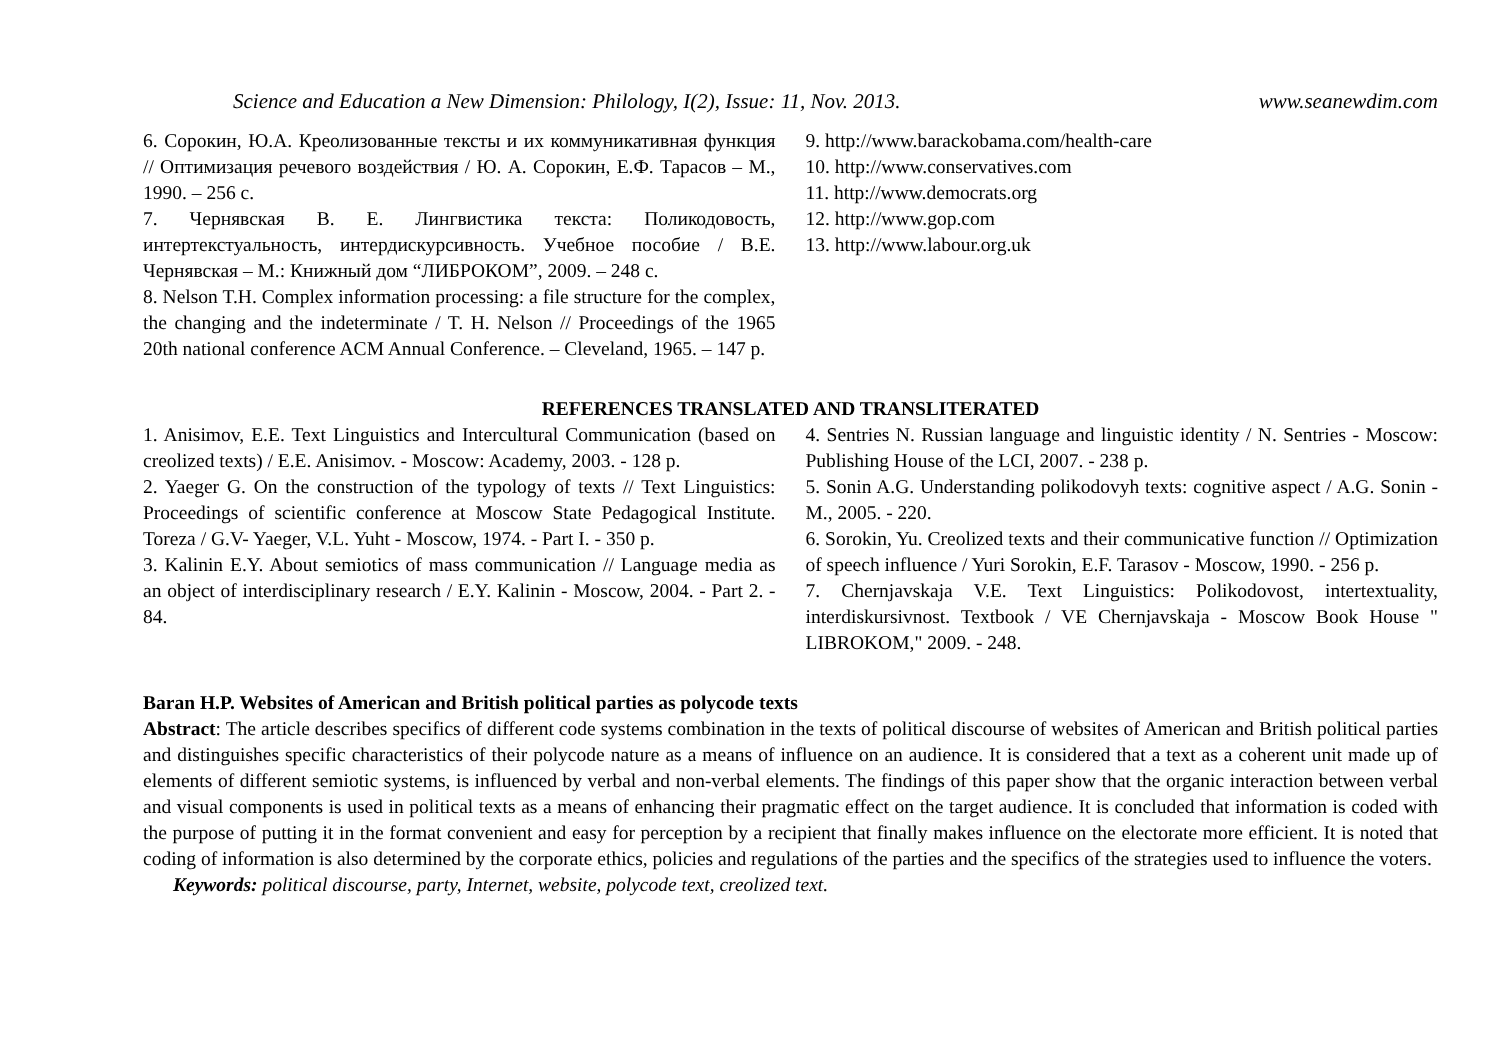Science and Education a New Dimension: Philology, I(2), Issue: 11, Nov. 2013. www.seanewdim.com
6. Сорокин, Ю.А. Креолизованные тексты и их коммуникативная функция // Оптимизация речевого воздействия / Ю. А. Сорокин, Е.Ф. Тарасов – М., 1990. – 256 с.
7. Чернявская В. Е. Лингвистика текста: Поликодовость, интертекстуальность, интердискурсивность. Учебное пособие / В.Е. Чернявская – М.: Книжный дом “ЛИБРОКОМ”, 2009. – 248 с.
8. Nelson T.H. Complex information processing: a file structure for the complex, the changing and the indeterminate / T. H. Nelson // Proceedings of the 1965 20th national conference ACM Annual Conference. – Cleveland, 1965. – 147 p.
9. http://www.barackobama.com/health-care
10. http://www.conservatives.com
11. http://www.democrats.org
12. http://www.gop.com
13. http://www.labour.org.uk
REFERENCES TRANSLATED AND TRANSLITERATED
1. Anisimov, E.E. Text Linguistics and Intercultural Communication (based on creolized texts) / E.E. Anisimov. - Moscow: Academy, 2003. - 128 p.
2. Yaeger G. On the construction of the typology of texts // Text Linguistics: Proceedings of scientific conference at Moscow State Pedagogical Institute. Toreza / G.V- Yaeger, V.L. Yuht - Moscow, 1974. - Part I. - 350 p.
3. Kalinin E.Y. About semiotics of mass communication // Language media as an object of interdisciplinary research / E.Y. Kalinin - Moscow, 2004. - Part 2. - 84.
4. Sentries N. Russian language and linguistic identity / N. Sentries - Moscow: Publishing House of the LCI, 2007. - 238 p.
5. Sonin A.G. Understanding polikodovyh texts: cognitive aspect / A.G. Sonin - M., 2005. - 220.
6. Sorokin, Yu. Creolized texts and their communicative function // Optimization of speech influence / Yuri Sorokin, E.F. Tarasov - Moscow, 1990. - 256 p.
7. Chernjavskaja V.E. Text Linguistics: Polikodovost, intertextuality, interdiskursivnost. Textbook / VE Chernjavskaja - Moscow Book House " LIBROKOM," 2009. - 248.
Baran H.P. Websites of American and British political parties as polycode texts
Abstract: The article describes specifics of different code systems combination in the texts of political discourse of websites of American and British political parties and distinguishes specific characteristics of their polycode nature as a means of influence on an audience. It is considered that a text as a coherent unit made up of elements of different semiotic systems, is influenced by verbal and non-verbal elements. The findings of this paper show that the organic interaction between verbal and visual components is used in political texts as a means of enhancing their pragmatic effect on the target audience. It is concluded that information is coded with the purpose of putting it in the format convenient and easy for perception by a recipient that finally makes influence on the electorate more efficient. It is noted that coding of information is also determined by the corporate ethics, policies and regulations of the parties and the specifics of the strategies used to influence the voters.
Keywords: political discourse, party, Internet, website, polycode text, creolized text.